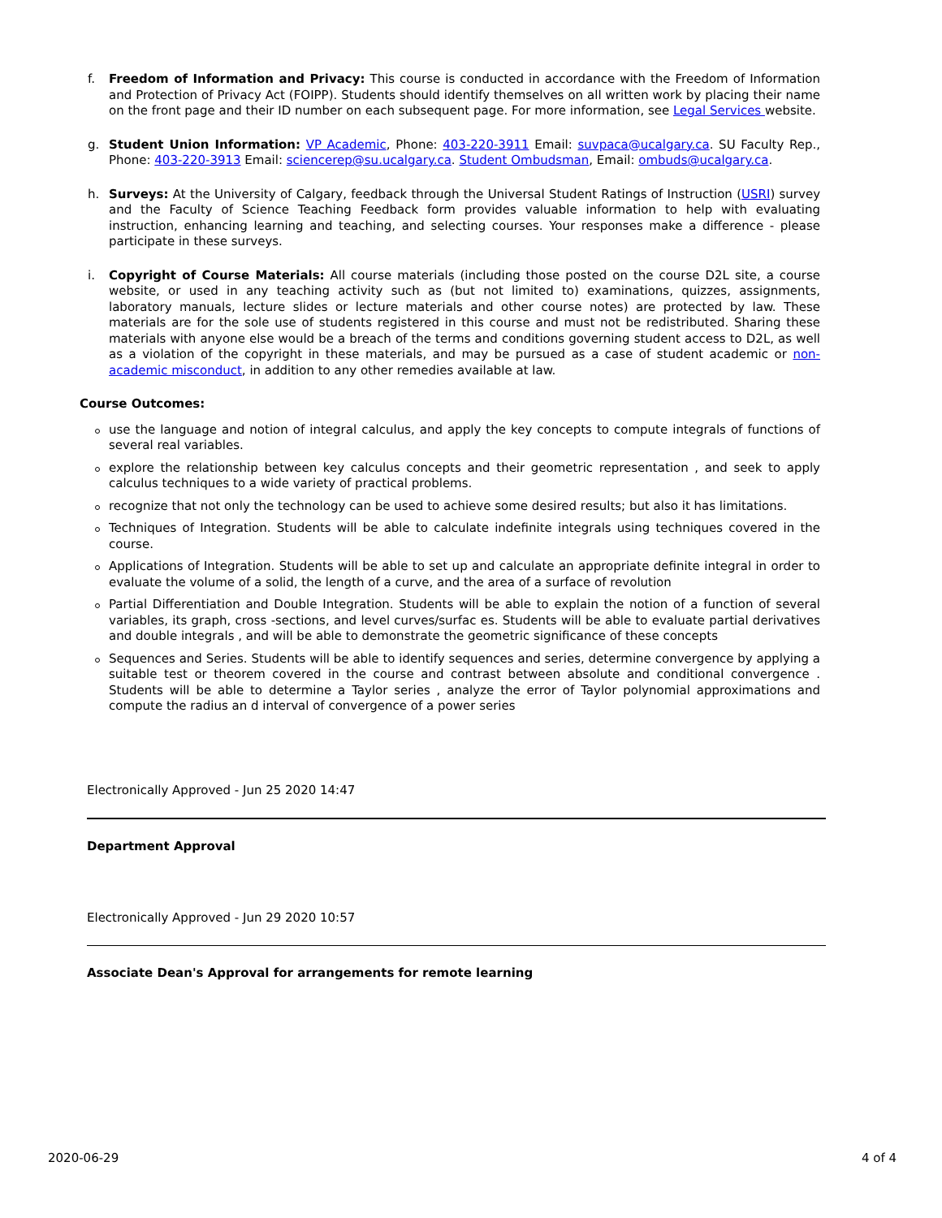f. Freedom of Information and Privacy: This course is conducted in accordance with the Freedom of Information and Protection of Privacy Act (FOIPP). Students should identify themselves on all written work by placing their name on the front page and their ID number on each subsequent page. For more information, see Legal Services website.
g. Student Union Information: VP Academic, Phone: 403-220-3911 Email: suvpaca@ucalgary.ca. SU Faculty Rep., Phone: 403-220-3913 Email: sciencerep@su.ucalgary.ca. Student Ombudsman, Email: ombuds@ucalgary.ca.
h. Surveys: At the University of Calgary, feedback through the Universal Student Ratings of Instruction (USRI) survey and the Faculty of Science Teaching Feedback form provides valuable information to help with evaluating instruction, enhancing learning and teaching, and selecting courses. Your responses make a difference - please participate in these surveys.
i. Copyright of Course Materials: All course materials (including those posted on the course D2L site, a course website, or used in any teaching activity such as (but not limited to) examinations, quizzes, assignments, laboratory manuals, lecture slides or lecture materials and other course notes) are protected by law. These materials are for the sole use of students registered in this course and must not be redistributed. Sharing these materials with anyone else would be a breach of the terms and conditions governing student access to D2L, as well as a violation of the copyright in these materials, and may be pursued as a case of student academic or non-academic misconduct, in addition to any other remedies available at law.
Course Outcomes:
use the language and notion of integral calculus, and apply the key concepts to compute integrals of functions of several real variables.
explore the relationship between key calculus concepts and their geometric representation , and seek to apply calculus techniques to a wide variety of practical problems.
recognize that not only the technology can be used to achieve some desired results; but also it has limitations.
Techniques of Integration. Students will be able to calculate indefinite integrals using techniques covered in the course.
Applications of Integration. Students will be able to set up and calculate an appropriate definite integral in order to evaluate the volume of a solid, the length of a curve, and the area of a surface of revolution
Partial Differentiation and Double Integration. Students will be able to explain the notion of a function of several variables, its graph, cross -sections, and level curves/surfac es. Students will be able to evaluate partial derivatives and double integrals , and will be able to demonstrate the geometric significance of these concepts
Sequences and Series. Students will be able to identify sequences and series, determine convergence by applying a suitable test or theorem covered in the course and contrast between absolute and conditional convergence . Students will be able to determine a Taylor series , analyze the error of Taylor polynomial approximations and compute the radius an d interval of convergence of a power series
Electronically Approved - Jun 25 2020 14:47
Department Approval
Electronically Approved - Jun 29 2020 10:57
Associate Dean's Approval for arrangements for remote learning
2020-06-29 4 of 4